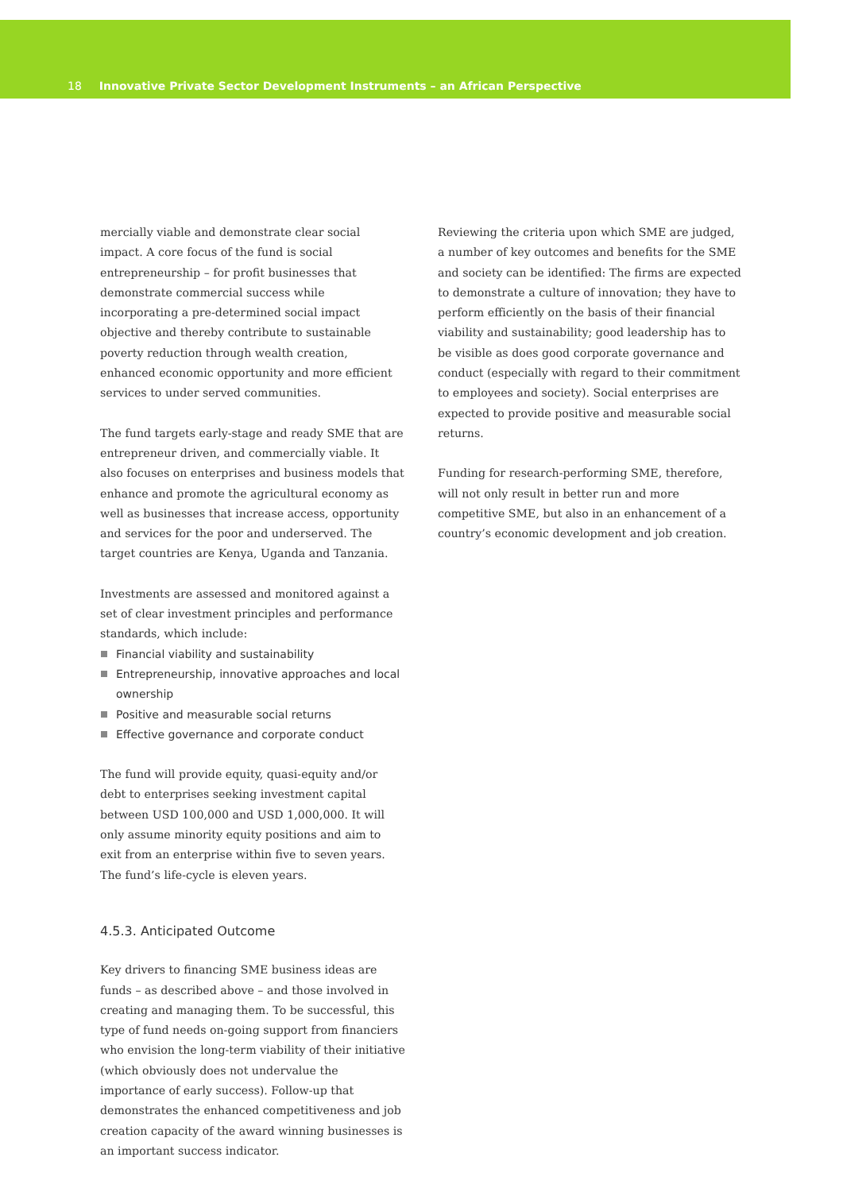18 Innovative Private Sector Development Instruments – an African Perspective
mercially viable and demonstrate clear social impact. A core focus of the fund is social entrepreneurship – for profit businesses that demonstrate commercial success while incorporating a pre-determined social impact objective and thereby contribute to sustainable poverty reduction through wealth creation, enhanced economic opportunity and more efficient services to under served communities.
The fund targets early-stage and ready SME that are entrepreneur driven, and commercially viable. It also focuses on enterprises and business models that enhance and promote the agricultural economy as well as businesses that increase access, opportunity and services for the poor and underserved. The target countries are Kenya, Uganda and Tanzania.
Investments are assessed and monitored against a set of clear investment principles and performance standards, which include:
Financial viability and sustainability
Entrepreneurship, innovative approaches and local ownership
Positive and measurable social returns
Effective governance and corporate conduct
The fund will provide equity, quasi-equity and/or debt to enterprises seeking investment capital between USD 100,000 and USD 1,000,000. It will only assume minority equity positions and aim to exit from an enterprise within five to seven years. The fund’s life-cycle is eleven years.
4.5.3. Anticipated Outcome
Key drivers to financing SME business ideas are funds – as described above – and those involved in creating and managing them. To be successful, this type of fund needs on-going support from financiers who envision the long-term viability of their initiative (which obviously does not undervalue the importance of early success). Follow-up that demonstrates the enhanced competitiveness and job creation capacity of the award winning businesses is an important success indicator.
Reviewing the criteria upon which SME are judged, a number of key outcomes and benefits for the SME and society can be identified: The firms are expected to demonstrate a culture of innovation; they have to perform efficiently on the basis of their financial viability and sustainability; good leadership has to be visible as does good corporate governance and conduct (especially with regard to their commitment to employees and society). Social enterprises are expected to provide positive and measurable social returns.
Funding for research-performing SME, therefore, will not only result in better run and more competitive SME, but also in an enhancement of a country’s economic development and job creation.